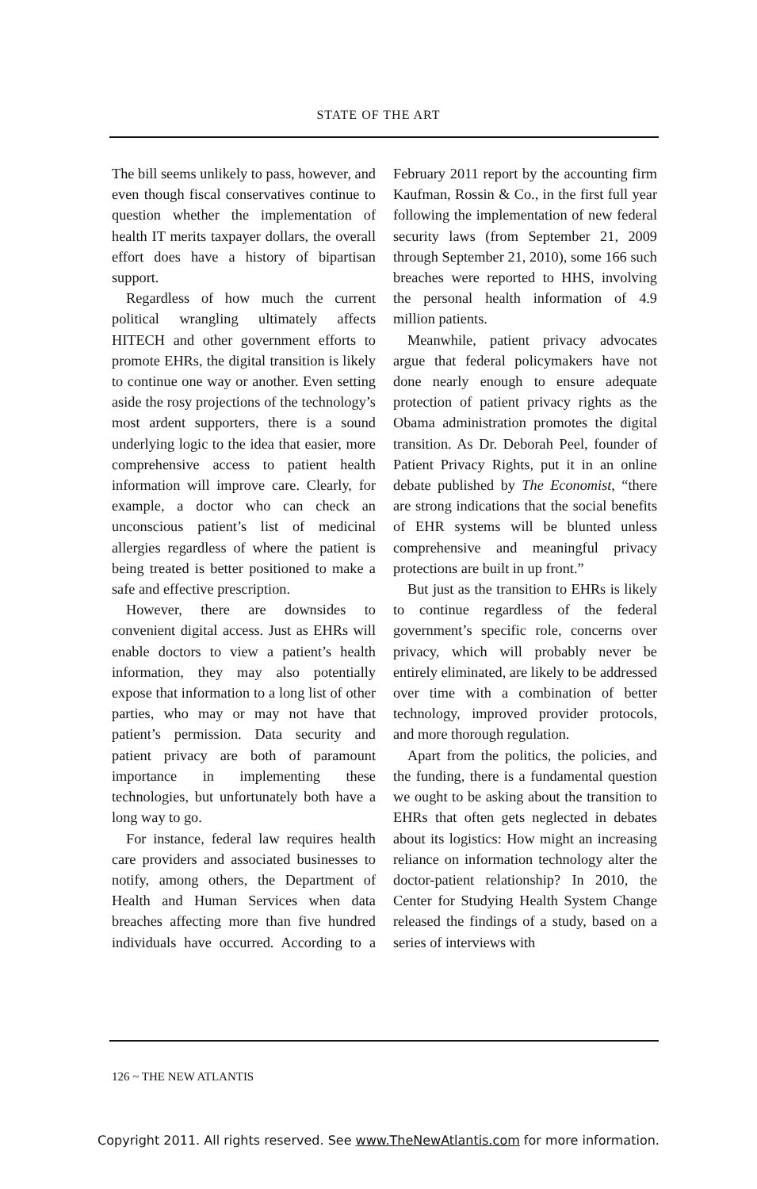STATE OF THE ART
The bill seems unlikely to pass, however, and even though fiscal conservatives continue to question whether the implementation of health IT merits taxpayer dollars, the overall effort does have a history of bipartisan support.
Regardless of how much the current political wrangling ultimately affects HITECH and other government efforts to promote EHRs, the digital transition is likely to continue one way or another. Even setting aside the rosy projections of the technology’s most ardent supporters, there is a sound underlying logic to the idea that easier, more comprehensive access to patient health information will improve care. Clearly, for example, a doctor who can check an unconscious patient’s list of medicinal allergies regardless of where the patient is being treated is better positioned to make a safe and effective prescription.
However, there are downsides to convenient digital access. Just as EHRs will enable doctors to view a patient’s health information, they may also potentially expose that information to a long list of other parties, who may or may not have that patient’s permission. Data security and patient privacy are both of paramount importance in implementing these technologies, but unfortunately both have a long way to go.
For instance, federal law requires health care providers and associated businesses to notify, among others, the Department of Health and Human Services when data breaches affecting more than five hundred individuals have occurred. According to a February 2011 report by the accounting firm Kaufman, Rossin & Co., in the first full year following the implementation of new federal security laws (from September 21, 2009 through September 21, 2010), some 166 such breaches were reported to HHS, involving the personal health information of 4.9 million patients.
Meanwhile, patient privacy advocates argue that federal policymakers have not done nearly enough to ensure adequate protection of patient privacy rights as the Obama administration promotes the digital transition. As Dr. Deborah Peel, founder of Patient Privacy Rights, put it in an online debate published by The Economist, “there are strong indications that the social benefits of EHR systems will be blunted unless comprehensive and meaningful privacy protections are built in up front.”
But just as the transition to EHRs is likely to continue regardless of the federal government’s specific role, concerns over privacy, which will probably never be entirely eliminated, are likely to be addressed over time with a combination of better technology, improved provider protocols, and more thorough regulation.
Apart from the politics, the policies, and the funding, there is a fundamental question we ought to be asking about the transition to EHRs that often gets neglected in debates about its logistics: How might an increasing reliance on information technology alter the doctor-patient relationship? In 2010, the Center for Studying Health System Change released the findings of a study, based on a series of interviews with
126 ~ THE NEW ATLANTIS
Copyright 2011. All rights reserved. See www.TheNewAtlantis.com for more information.